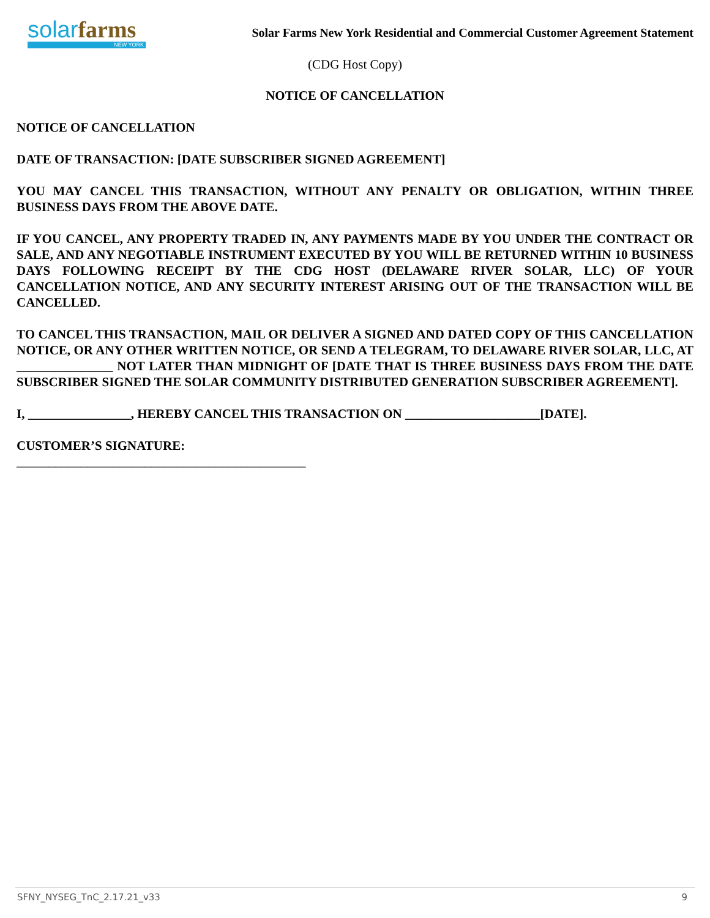solar farms
NEW YORK
Solar Farms New York Residential and Commercial Customer Agreement Statement
(CDG Host Copy)
NOTICE OF CANCELLATION
NOTICE OF CANCELLATION
DATE OF TRANSACTION: [DATE SUBSCRIBER SIGNED AGREEMENT]
YOU MAY CANCEL THIS TRANSACTION, WITHOUT ANY PENALTY OR OBLIGATION, WITHIN THREE BUSINESS DAYS FROM THE ABOVE DATE.
IF YOU CANCEL, ANY PROPERTY TRADED IN, ANY PAYMENTS MADE BY YOU UNDER THE CONTRACT OR SALE, AND ANY NEGOTIABLE INSTRUMENT EXECUTED BY YOU WILL BE RETURNED WITHIN 10 BUSINESS DAYS FOLLOWING RECEIPT BY THE CDG HOST (DELAWARE RIVER SOLAR, LLC) OF YOUR CANCELLATION NOTICE, AND ANY SECURITY INTEREST ARISING OUT OF THE TRANSACTION WILL BE CANCELLED.
TO CANCEL THIS TRANSACTION, MAIL OR DELIVER A SIGNED AND DATED COPY OF THIS CANCELLATION NOTICE, OR ANY OTHER WRITTEN NOTICE, OR SEND A TELEGRAM, TO DELAWARE RIVER SOLAR, LLC, AT _______________ NOT LATER THAN MIDNIGHT OF [DATE THAT IS THREE BUSINESS DAYS FROM THE DATE SUBSCRIBER SIGNED THE SOLAR COMMUNITY DISTRIBUTED GENERATION SUBSCRIBER AGREEMENT].
I, ________________, HEREBY CANCEL THIS TRANSACTION ON _____________________[DATE].
CUSTOMER’S SIGNATURE:
_____________________________________________
SFNY_NYSEG_TnC_2.17.21_v33 9